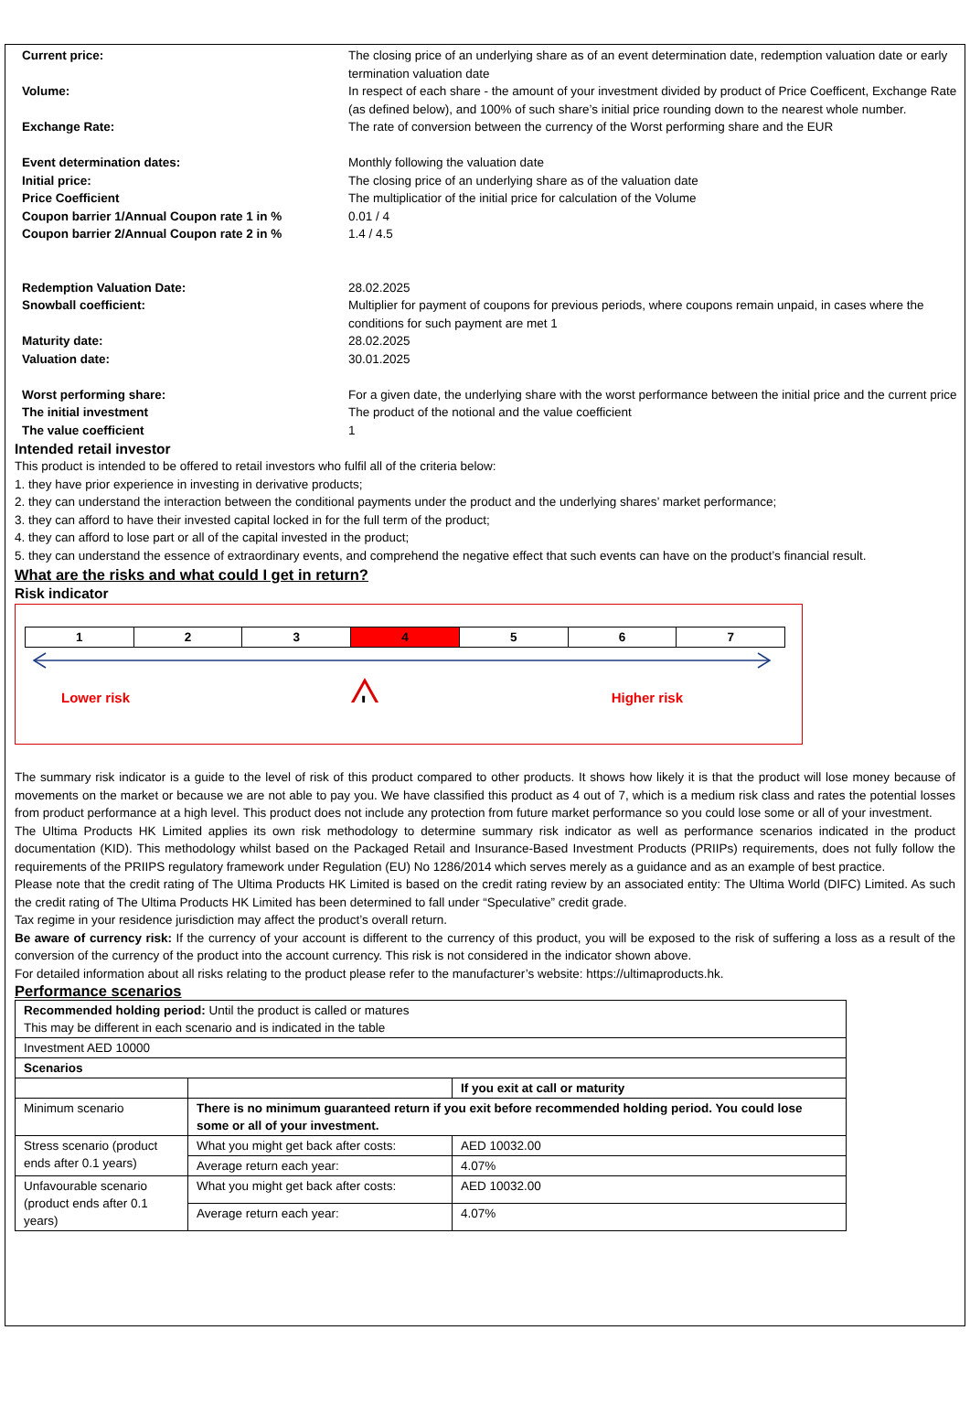| Current price: | The closing price of an underlying share as of an event determination date, redemption valuation date or early termination valuation date |
| Volume: | In respect of each share - the amount of your investment divided by product of Price Coefficent, Exchange Rate (as defined below), and 100% of such share’s initial price rounding down to the nearest whole number. |
| Exchange Rate: | The rate of conversion between the currency of the Worst performing share and the EUR |
| Event determination dates: | Monthly following the valuation date |
| Initial price: | The closing price of an underlying share as of the valuation date |
| Price Coefficient | The multiplicatior of the initial price for calculation of the Volume |
| Coupon barrier 1/Annual Coupon rate 1 in % | 0.01 / 4 |
| Coupon barrier 2/Annual Coupon rate 2 in % | 1.4 / 4.5 |
| Redemption Valuation Date: | 28.02.2025 |
| Snowball coefficient: | Multiplier for payment of coupons for previous periods, where coupons remain unpaid, in cases where the conditions for such payment are met 1 |
| Maturity date: | 28.02.2025 |
| Valuation date: | 30.01.2025 |
| Worst performing share: | For a given date, the underlying share with the worst performance between the initial price and the current price |
| The initial investment | The product of the notional and the value coefficient |
| The value coefficient | 1 |
Intended retail investor
This product is intended to be offered to retail investors who fulfil all of the criteria below:
1. they have prior experience in investing in derivative products;
2. they can understand the interaction between the conditional payments under the product and the underlying shares’ market performance;
3. they can afford to have their invested capital locked in for the full term of the product;
4. they can afford to lose part or all of the capital invested in the product;
5. they can understand the essence of extraordinary events, and comprehend the negative effect that such events can have on the product’s financial result.
What are the risks and what could I get in return?
Risk indicator
1 2 3 4 5 6 7
!
Lower risk Higher risk
The summary risk indicator is a guide to the level of risk of this product compared to other products. It shows how likely it is that the product will lose money because of movements on the market or because we are not able to pay you. We have classified this product as 4 out of 7, which is a medium risk class and rates the potential losses from product performance at a high level. This product does not include any protection from future market performance so you could lose some or all of your investment.
The Ultima Products HK Limited applies its own risk methodology to determine summary risk indicator as well as performance scenarios indicated in the product documentation (KID). This methodology whilst based on the Packaged Retail and Insurance-Based Investment Products (PRIIPs) requirements, does not fully follow the requirements of the PRIIPS regulatory framework under Regulation (EU) No 1286/2014 which serves merely as a guidance and as an example of best practice.
Please note that the credit rating of The Ultima Products HK Limited is based on the credit rating review by an associated entity: The Ultima World (DIFC) Limited. As such the credit rating of The Ultima Products HK Limited has been determined to fall under “Speculative” credit grade.
Tax regime in your residence jurisdiction may affect the product’s overall return.
Be aware of currency risk: If the currency of your account is different to the currency of this product, you will be exposed to the risk of suffering a loss as a result of the conversion of the currency of the product into the account currency. This risk is not considered in the indicator shown above.
For detailed information about all risks relating to the product please refer to the manufacturer’s website: https://ultimaproducts.hk.
Performance scenarios
| Recommended holding period: Until the product is called or matures This may be different in each scenario and is indicated in the table | | |
| Investment AED 10000 | | |
| Scenarios | | |
| | | If you exit at call or maturity |
| Minimum scenario | There is no minimum guaranteed return if you exit before recommended holding period. You could lose some or all of your investment. | |
| Stress scenario (product ends after 0.1 years) | What you might get back after costs: | AED 10032.00 |
| | Average return each year: | 4.07% |
| Unfavourable scenario (product ends after 0.1 years) | What you might get back after costs: | AED 10032.00 |
| | Average return each year: | 4.07% |